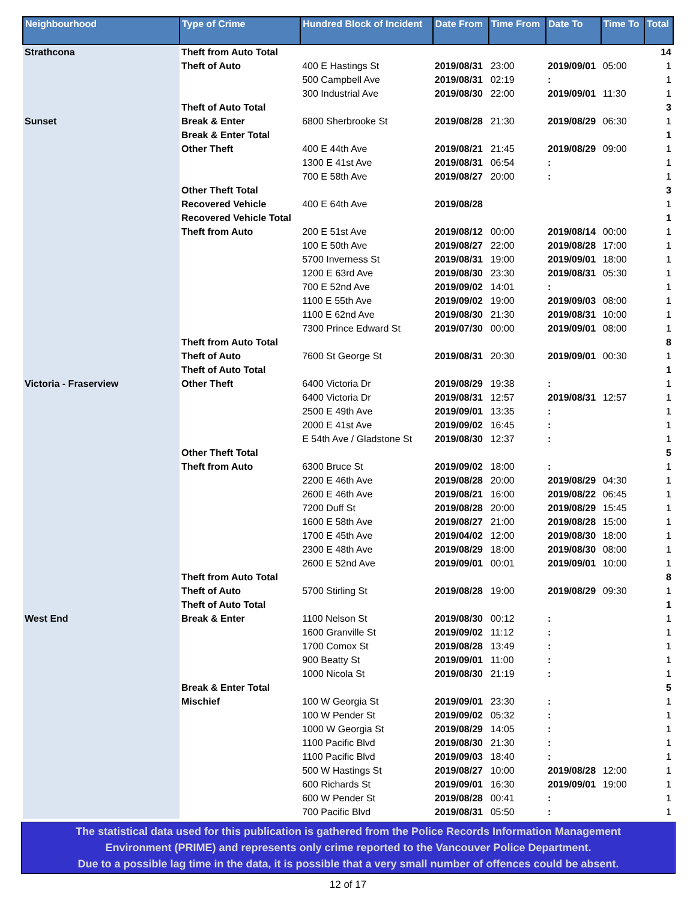| Neighbourhood | Type of Crime | Hundred Block of Incident | Date From | Time From | Date To | Time To | Total |
| --- | --- | --- | --- | --- | --- | --- | --- |
| Strathcona | Theft from Auto Total | | | | | | 14 |
| | Theft of Auto | 400 E Hastings St | 2019/08/31 | 23:00 | 2019/09/01 | 05:00 | 1 |
| | | 500 Campbell Ave | 2019/08/31 | 02:19 | : | | 1 |
| | | 300 Industrial Ave | 2019/08/30 | 22:00 | 2019/09/01 | 11:30 | 1 |
| | Theft of Auto Total | | | | | | 3 |
| Sunset | Break & Enter | 6800 Sherbrooke St | 2019/08/28 | 21:30 | 2019/08/29 | 06:30 | 1 |
| | Break & Enter Total | | | | | | 1 |
| | Other Theft | 400 E 44th Ave | 2019/08/21 | 21:45 | 2019/08/29 | 09:00 | 1 |
| | | 1300 E 41st Ave | 2019/08/31 | 06:54 | : | | 1 |
| | | 700 E 58th Ave | 2019/08/27 | 20:00 | : | | 1 |
| | Other Theft Total | | | | | | 3 |
| | Recovered Vehicle | 400 E 64th Ave | 2019/08/28 | | | | 1 |
| | Recovered Vehicle Total | | | | | | 1 |
| | Theft from Auto | 200 E 51st Ave | 2019/08/12 | 00:00 | 2019/08/14 | 00:00 | 1 |
| | | 100 E 50th Ave | 2019/08/27 | 22:00 | 2019/08/28 | 17:00 | 1 |
| | | 5700 Inverness St | 2019/08/31 | 19:00 | 2019/09/01 | 18:00 | 1 |
| | | 1200 E 63rd Ave | 2019/08/30 | 23:30 | 2019/08/31 | 05:30 | 1 |
| | | 700 E 52nd Ave | 2019/09/02 | 14:01 | : | | 1 |
| | | 1100 E 55th Ave | 2019/09/02 | 19:00 | 2019/09/03 | 08:00 | 1 |
| | | 1100 E 62nd Ave | 2019/08/30 | 21:30 | 2019/08/31 | 10:00 | 1 |
| | | 7300 Prince Edward St | 2019/07/30 | 00:00 | 2019/09/01 | 08:00 | 1 |
| | Theft from Auto Total | | | | | | 8 |
| | Theft of Auto | 7600 St George St | 2019/08/31 | 20:30 | 2019/09/01 | 00:30 | 1 |
| | Theft of Auto Total | | | | | | 1 |
| Victoria - Fraserview | Other Theft | 6400 Victoria Dr | 2019/08/29 | 19:38 | : | | 1 |
| | | 6400 Victoria Dr | 2019/08/31 | 12:57 | 2019/08/31 | 12:57 | 1 |
| | | 2500 E 49th Ave | 2019/09/01 | 13:35 | : | | 1 |
| | | 2000 E 41st Ave | 2019/09/02 | 16:45 | : | | 1 |
| | | E 54th Ave / Gladstone St | 2019/08/30 | 12:37 | : | | 1 |
| | Other Theft Total | | | | | | 5 |
| | Theft from Auto | 6300 Bruce St | 2019/09/02 | 18:00 | : | | 1 |
| | | 2200 E 46th Ave | 2019/08/28 | 20:00 | 2019/08/29 | 04:30 | 1 |
| | | 2600 E 46th Ave | 2019/08/21 | 16:00 | 2019/08/22 | 06:45 | 1 |
| | | 7200 Duff St | 2019/08/28 | 20:00 | 2019/08/29 | 15:45 | 1 |
| | | 1600 E 58th Ave | 2019/08/27 | 21:00 | 2019/08/28 | 15:00 | 1 |
| | | 1700 E 45th Ave | 2019/04/02 | 12:00 | 2019/08/30 | 18:00 | 1 |
| | | 2300 E 48th Ave | 2019/08/29 | 18:00 | 2019/08/30 | 08:00 | 1 |
| | | 2600 E 52nd Ave | 2019/09/01 | 00:01 | 2019/09/01 | 10:00 | 1 |
| | Theft from Auto Total | | | | | | 8 |
| | Theft of Auto | 5700 Stirling St | 2019/08/28 | 19:00 | 2019/08/29 | 09:30 | 1 |
| | Theft of Auto Total | | | | | | 1 |
| West End | Break & Enter | 1100 Nelson St | 2019/08/30 | 00:12 | : | | 1 |
| | | 1600 Granville St | 2019/09/02 | 11:12 | : | | 1 |
| | | 1700 Comox St | 2019/08/28 | 13:49 | : | | 1 |
| | | 900 Beatty St | 2019/09/01 | 11:00 | : | | 1 |
| | | 1000 Nicola St | 2019/08/30 | 21:19 | : | | 1 |
| | Break & Enter Total | | | | | | 5 |
| | Mischief | 100 W Georgia St | 2019/09/01 | 23:30 | : | | 1 |
| | | 100 W Pender St | 2019/09/02 | 05:32 | : | | 1 |
| | | 1000 W Georgia St | 2019/08/29 | 14:05 | : | | 1 |
| | | 1100 Pacific Blvd | 2019/08/30 | 21:30 | : | | 1 |
| | | 1100 Pacific Blvd | 2019/09/03 | 18:40 | : | | 1 |
| | | 500 W Hastings St | 2019/08/27 | 10:00 | 2019/08/28 | 12:00 | 1 |
| | | 600 Richards St | 2019/09/01 | 16:30 | 2019/09/01 | 19:00 | 1 |
| | | 600 W Pender St | 2019/08/28 | 00:41 | : | | 1 |
| | | 700 Pacific Blvd | 2019/08/31 | 05:50 | : | | 1 |
The statistical data used for this publication is gathered from the Police Records Information Management
Environment (PRIME) and represents only crime reported to the Vancouver Police Department.
Due to a possible lag time in the data, it is possible that a very small number of offences could be absent.
12 of 17